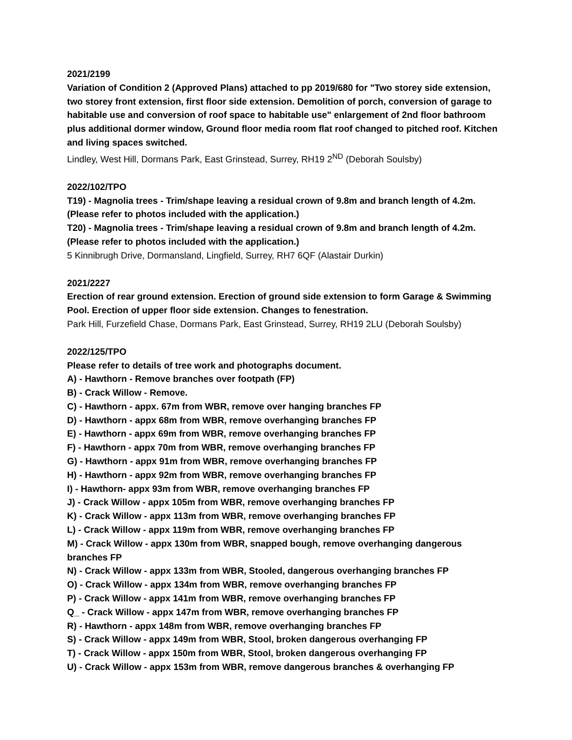2021/2199
Variation of Condition 2 (Approved Plans) attached to pp 2019/680 for "Two storey side extension, two storey front extension, first floor side extension. Demolition of porch, conversion of garage to habitable use and conversion of roof space to habitable use" enlargement of 2nd floor bathroom plus additional dormer window, Ground floor media room flat roof changed to pitched roof. Kitchen and living spaces switched.
Lindley, West Hill, Dormans Park, East Grinstead, Surrey, RH19 2<sup>ND</sup> (Deborah Soulsby)
2022/102/TPO
T19) - Magnolia trees - Trim/shape leaving a residual crown of 9.8m and branch length of 4.2m. (Please refer to photos included with the application.)
T20) - Magnolia trees - Trim/shape leaving a residual crown of 9.8m and branch length of 4.2m. (Please refer to photos included with the application.)
5 Kinnibrugh Drive, Dormansland, Lingfield, Surrey, RH7 6QF (Alastair Durkin)
2021/2227
Erection of rear ground extension. Erection of ground side extension to form Garage & Swimming Pool. Erection of upper floor side extension. Changes to fenestration.
Park Hill, Furzefield Chase, Dormans Park, East Grinstead, Surrey, RH19 2LU (Deborah Soulsby)
2022/125/TPO
Please refer to details of tree work and photographs document.
A) - Hawthorn - Remove branches over footpath (FP)
B) - Crack Willow - Remove.
C) - Hawthorn - appx. 67m from WBR, remove over hanging branches FP
D) - Hawthorn - appx 68m from WBR, remove overhanging branches FP
E) - Hawthorn - appx 69m from WBR, remove overhanging branches FP
F) - Hawthorn - appx 70m from WBR, remove overhanging branches FP
G) - Hawthorn - appx 91m from WBR, remove overhanging branches FP
H) - Hawthorn - appx 92m from WBR, remove overhanging branches FP
I) - Hawthorn- appx 93m from WBR, remove overhanging branches FP
J) - Crack Willow - appx 105m from WBR, remove overhanging branches FP
K) - Crack Willow - appx 113m from WBR, remove overhanging branches FP
L) - Crack Willow - appx 119m from WBR, remove overhanging branches FP
M) - Crack Willow - appx 130m from WBR, snapped bough, remove overhanging dangerous branches FP
N) - Crack Willow - appx 133m from WBR, Stooled, dangerous overhanging branches FP
O) - Crack Willow - appx 134m from WBR, remove overhanging branches FP
P) - Crack Willow - appx 141m from WBR, remove overhanging branches FP
Q_ - Crack Willow - appx 147m from WBR, remove overhanging branches FP
R) - Hawthorn - appx 148m from WBR, remove overhanging branches FP
S) - Crack Willow - appx 149m from WBR, Stool, broken dangerous overhanging FP
T) - Crack Willow - appx 150m from WBR, Stool, broken dangerous overhanging FP
U) - Crack Willow - appx 153m from WBR, remove dangerous branches & overhanging FP